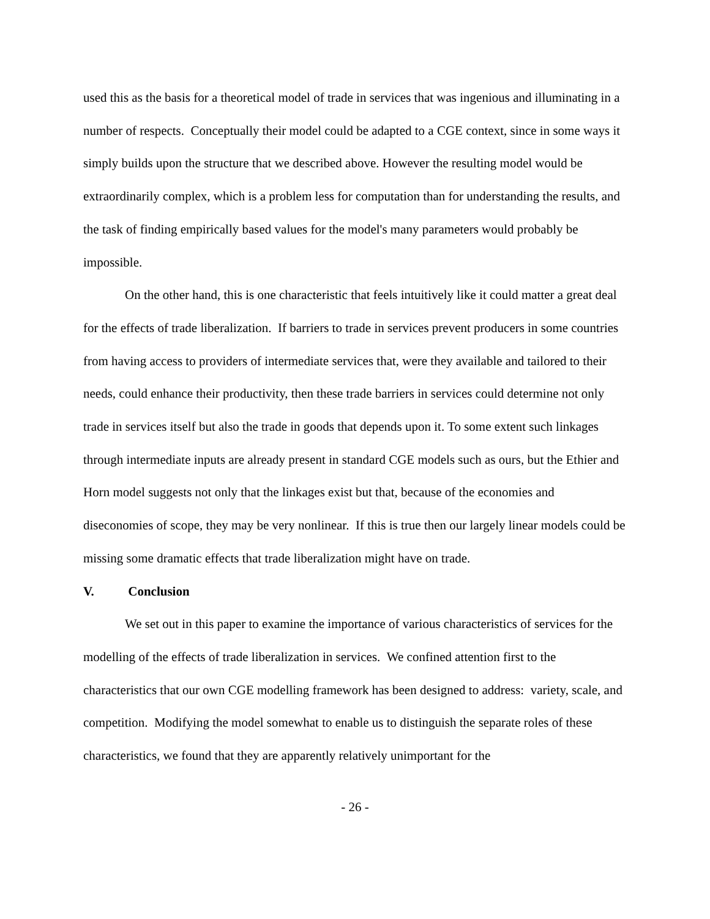used this as the basis for a theoretical model of trade in services that was ingenious and illuminating in a number of respects. Conceptually their model could be adapted to a CGE context, since in some ways it simply builds upon the structure that we described above. However the resulting model would be extraordinarily complex, which is a problem less for computation than for understanding the results, and the task of finding empirically based values for the model's many parameters would probably be impossible.
On the other hand, this is one characteristic that feels intuitively like it could matter a great deal for the effects of trade liberalization. If barriers to trade in services prevent producers in some countries from having access to providers of intermediate services that, were they available and tailored to their needs, could enhance their productivity, then these trade barriers in services could determine not only trade in services itself but also the trade in goods that depends upon it. To some extent such linkages through intermediate inputs are already present in standard CGE models such as ours, but the Ethier and Horn model suggests not only that the linkages exist but that, because of the economies and diseconomies of scope, they may be very nonlinear. If this is true then our largely linear models could be missing some dramatic effects that trade liberalization might have on trade.
V. Conclusion
We set out in this paper to examine the importance of various characteristics of services for the modelling of the effects of trade liberalization in services. We confined attention first to the characteristics that our own CGE modelling framework has been designed to address: variety, scale, and competition. Modifying the model somewhat to enable us to distinguish the separate roles of these characteristics, we found that they are apparently relatively unimportant for the
- 26 -